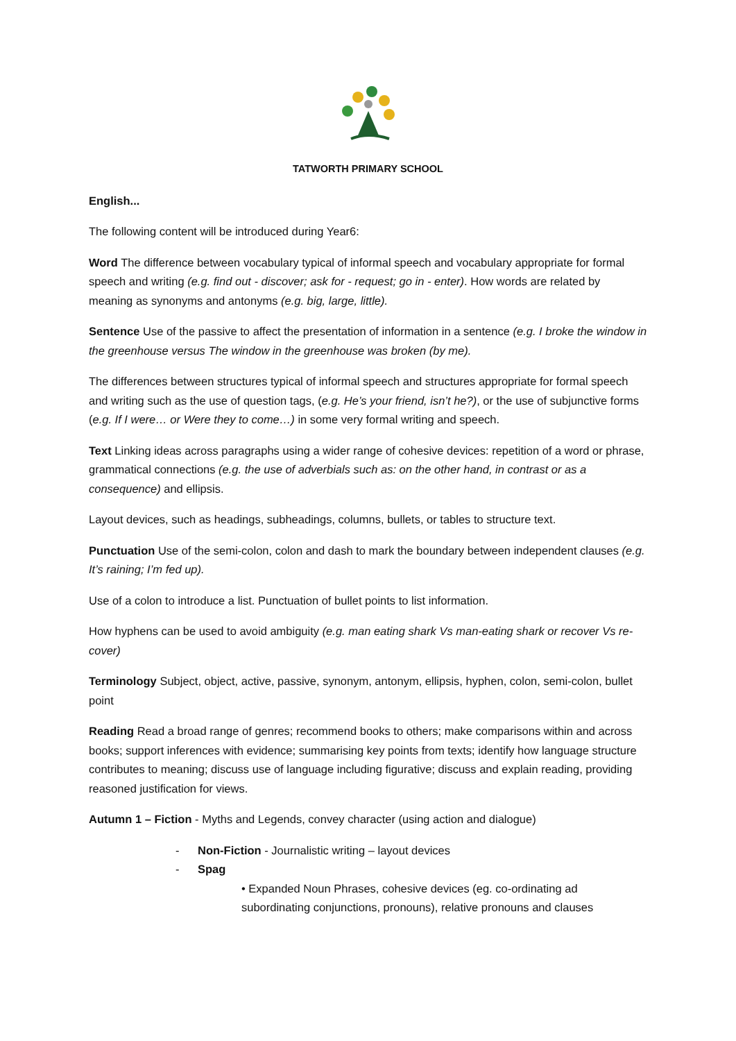TATWORTH PRIMARY SCHOOL
English...
The following content will be introduced during Year6:
Word The difference between vocabulary typical of informal speech and vocabulary appropriate for formal speech and writing (e.g. find out - discover; ask for - request; go in - enter). How words are related by meaning as synonyms and antonyms (e.g. big, large, little).
Sentence Use of the passive to affect the presentation of information in a sentence (e.g. I broke the window in the greenhouse versus The window in the greenhouse was broken (by me).
The differences between structures typical of informal speech and structures appropriate for formal speech and writing such as the use of question tags, (e.g. He’s your friend, isn’t he?), or the use of subjunctive forms (e.g. If I were… or Were they to come…) in some very formal writing and speech.
Text Linking ideas across paragraphs using a wider range of cohesive devices: repetition of a word or phrase, grammatical connections (e.g. the use of adverbials such as: on the other hand, in contrast or as a consequence) and ellipsis.
Layout devices, such as headings, subheadings, columns, bullets, or tables to structure text.
Punctuation Use of the semi-colon, colon and dash to mark the boundary between independent clauses (e.g. It’s raining; I’m fed up).
Use of a colon to introduce a list. Punctuation of bullet points to list information.
How hyphens can be used to avoid ambiguity (e.g. man eating shark Vs man-eating shark or recover Vs re-cover)
Terminology Subject, object, active, passive, synonym, antonym, ellipsis, hyphen, colon, semi-colon, bullet point
Reading Read a broad range of genres; recommend books to others; make comparisons within and across books; support inferences with evidence; summarising key points from texts; identify how language structure contributes to meaning; discuss use of language including figurative; discuss and explain reading, providing reasoned justification for views.
Autumn 1 – Fiction - Myths and Legends, convey character (using action and dialogue)
- Non-Fiction - Journalistic writing – layout devices
- Spag
• Expanded Noun Phrases, cohesive devices (eg. co-ordinating ad subordinating conjunctions, pronouns), relative pronouns and clauses